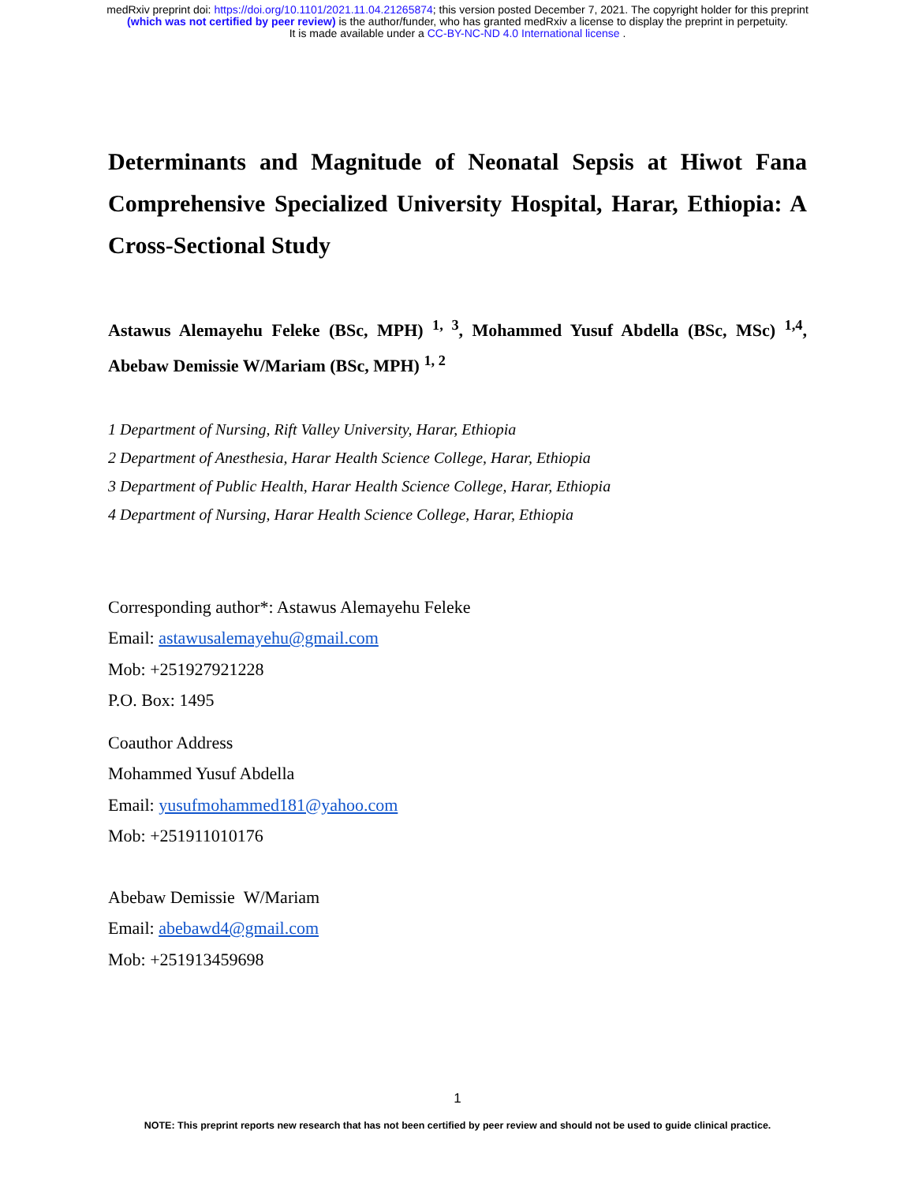medRxiv preprint doi: https://doi.org/10.1101/2021.11.04.21265874; this version posted December 7, 2021. The copyright holder for this preprint
(which was not certified by peer review) is the author/funder, who has granted medRxiv a license to display the preprint in perpetuity.
It is made available under a CC-BY-NC-ND 4.0 International license .
Determinants and Magnitude of Neonatal Sepsis at Hiwot Fana Comprehensive Specialized University Hospital, Harar, Ethiopia: A Cross-Sectional Study
Astawus Alemayehu Feleke (BSc, MPH) <sup>1, 3</sup>, Mohammed Yusuf Abdella (BSc, MSc) <sup>1,4</sup>, Abebaw Demissie W/Mariam (BSc, MPH) <sup>1, 2</sup>
1 Department of Nursing, Rift Valley University, Harar, Ethiopia
2 Department of Anesthesia, Harar Health Science College, Harar, Ethiopia
3 Department of Public Health, Harar Health Science College, Harar, Ethiopia
4 Department of Nursing, Harar Health Science College, Harar, Ethiopia
Corresponding author*: Astawus Alemayehu Feleke
Email: astawusalemayehu@gmail.com
Mob: +251927921228
P.O. Box: 1495
Coauthor Address
Mohammed Yusuf Abdella
Email: yusufmohammed181@yahoo.com
Mob: +251911010176
Abebaw Demissie W/Mariam
Email: abebawd4@gmail.com
Mob: +251913459698
1
NOTE: This preprint reports new research that has not been certified by peer review and should not be used to guide clinical practice.